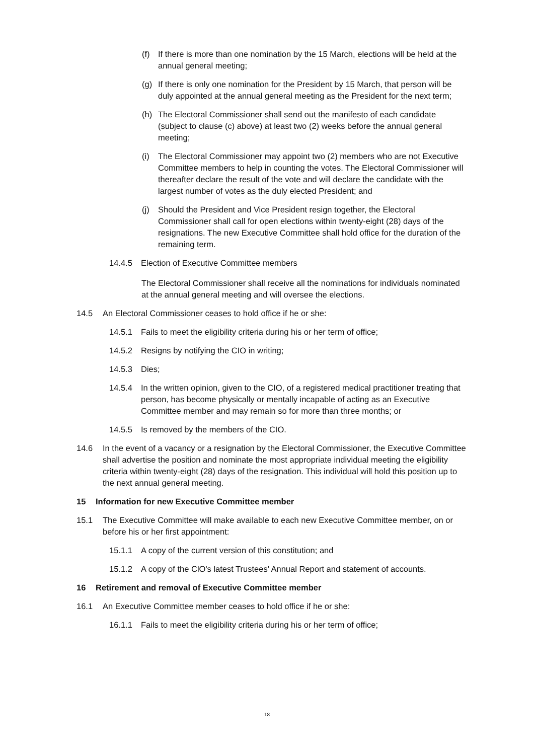(f) If there is more than one nomination by the 15 March, elections will be held at the annual general meeting;
(g) If there is only one nomination for the President by 15 March, that person will be duly appointed at the annual general meeting as the President for the next term;
(h) The Electoral Commissioner shall send out the manifesto of each candidate (subject to clause (c) above) at least two (2) weeks before the annual general meeting;
(i) The Electoral Commissioner may appoint two (2) members who are not Executive Committee members to help in counting the votes. The Electoral Commissioner will thereafter declare the result of the vote and will declare the candidate with the largest number of votes as the duly elected President; and
(j) Should the President and Vice President resign together, the Electoral Commissioner shall call for open elections within twenty-eight (28) days of the resignations. The new Executive Committee shall hold office for the duration of the remaining term.
14.4.5 Election of Executive Committee members
The Electoral Commissioner shall receive all the nominations for individuals nominated at the annual general meeting and will oversee the elections.
14.5 An Electoral Commissioner ceases to hold office if he or she:
14.5.1 Fails to meet the eligibility criteria during his or her term of office;
14.5.2 Resigns by notifying the CIO in writing;
14.5.3 Dies;
14.5.4 In the written opinion, given to the CIO, of a registered medical practitioner treating that person, has become physically or mentally incapable of acting as an Executive Committee member and may remain so for more than three months; or
14.5.5 Is removed by the members of the CIO.
14.6 In the event of a vacancy or a resignation by the Electoral Commissioner, the Executive Committee shall advertise the position and nominate the most appropriate individual meeting the eligibility criteria within twenty-eight (28) days of the resignation. This individual will hold this position up to the next annual general meeting.
15 Information for new Executive Committee member
15.1 The Executive Committee will make available to each new Executive Committee member, on or before his or her first appointment:
15.1.1 A copy of the current version of this constitution; and
15.1.2 A copy of the ClO's latest Trustees' Annual Report and statement of accounts.
16 Retirement and removal of Executive Committee member
16.1 An Executive Committee member ceases to hold office if he or she:
16.1.1 Fails to meet the eligibility criteria during his or her term of office;
18